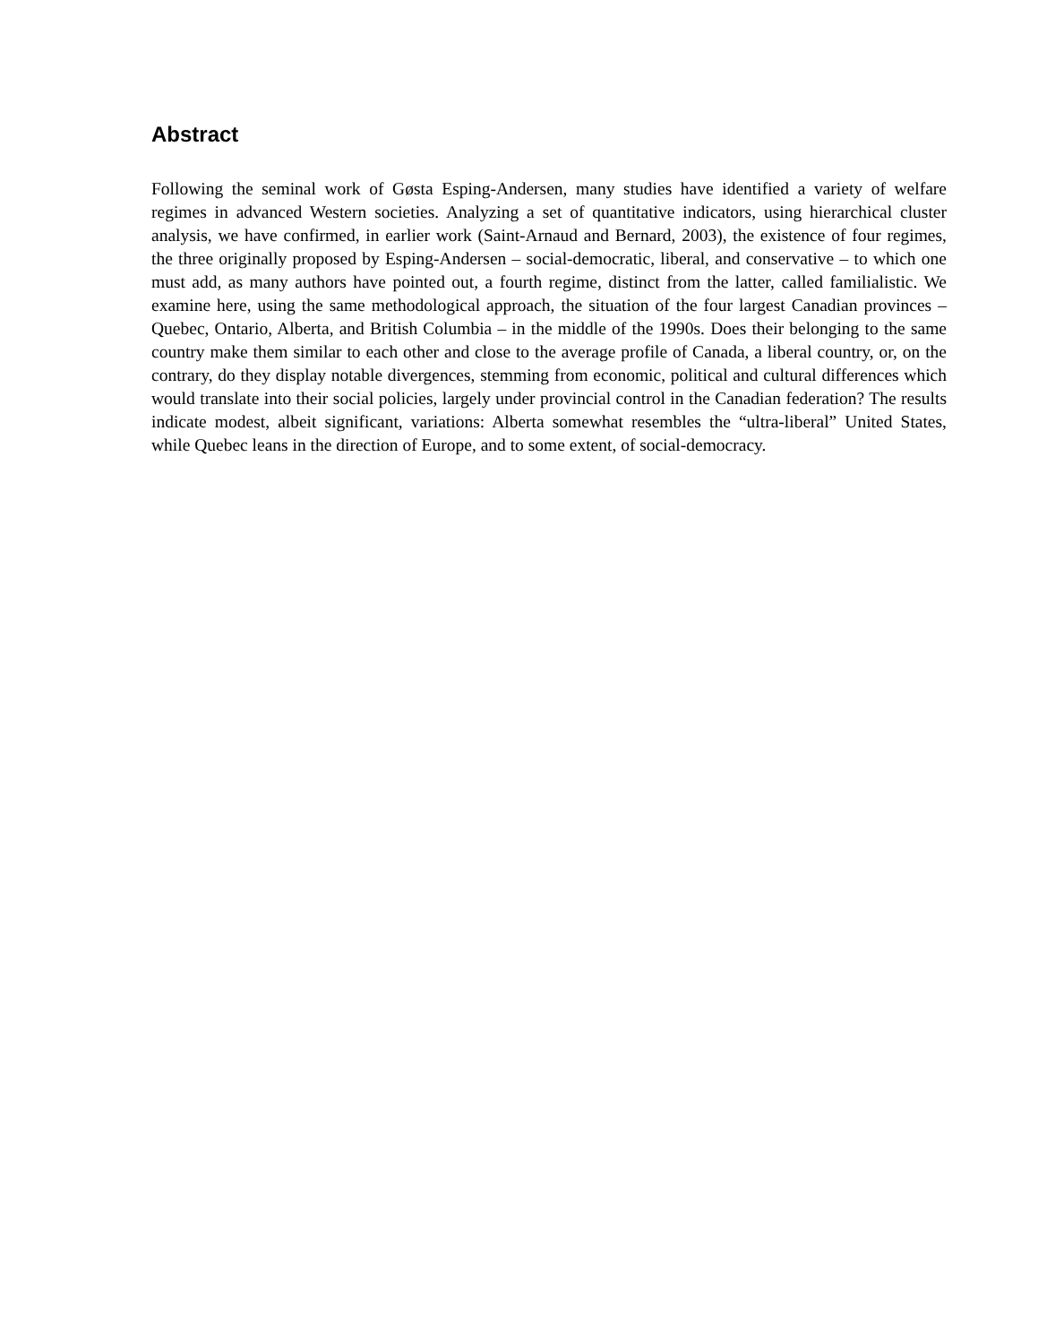Abstract
Following the seminal work of Gøsta Esping-Andersen, many studies have identified a variety of welfare regimes in advanced Western societies. Analyzing a set of quantitative indicators, using hierarchical cluster analysis, we have confirmed, in earlier work (Saint-Arnaud and Bernard, 2003), the existence of four regimes, the three originally proposed by Esping-Andersen – social-democratic, liberal, and conservative – to which one must add, as many authors have pointed out, a fourth regime, distinct from the latter, called familialistic. We examine here, using the same methodological approach, the situation of the four largest Canadian provinces – Quebec, Ontario, Alberta, and British Columbia – in the middle of the 1990s. Does their belonging to the same country make them similar to each other and close to the average profile of Canada, a liberal country, or, on the contrary, do they display notable divergences, stemming from economic, political and cultural differences which would translate into their social policies, largely under provincial control in the Canadian federation? The results indicate modest, albeit significant, variations: Alberta somewhat resembles the “ultra-liberal” United States, while Quebec leans in the direction of Europe, and to some extent, of social-democracy.